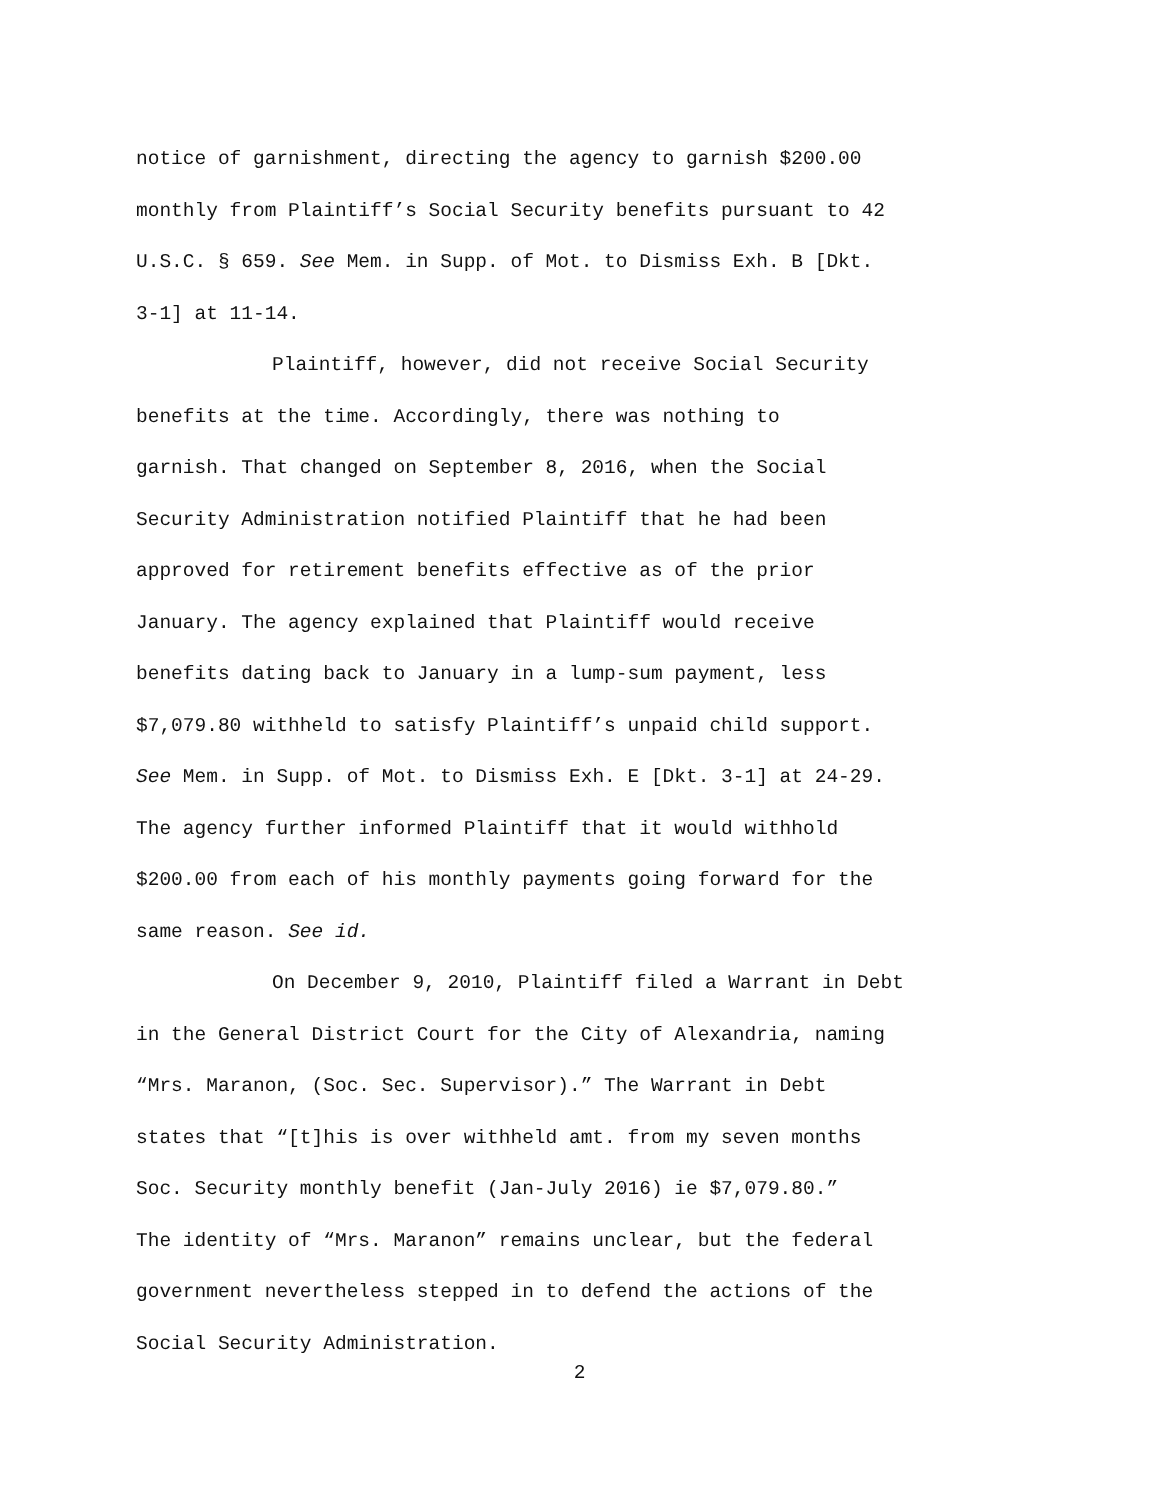notice of garnishment, directing the agency to garnish $200.00 monthly from Plaintiff’s Social Security benefits pursuant to 42 U.S.C. § 659. See Mem. in Supp. of Mot. to Dismiss Exh. B [Dkt. 3-1] at 11-14.
Plaintiff, however, did not receive Social Security benefits at the time. Accordingly, there was nothing to garnish. That changed on September 8, 2016, when the Social Security Administration notified Plaintiff that he had been approved for retirement benefits effective as of the prior January. The agency explained that Plaintiff would receive benefits dating back to January in a lump-sum payment, less $7,079.80 withheld to satisfy Plaintiff’s unpaid child support. See Mem. in Supp. of Mot. to Dismiss Exh. E [Dkt. 3-1] at 24-29. The agency further informed Plaintiff that it would withhold $200.00 from each of his monthly payments going forward for the same reason. See id.
On December 9, 2010, Plaintiff filed a Warrant in Debt in the General District Court for the City of Alexandria, naming “Mrs. Maranon, (Soc. Sec. Supervisor).” The Warrant in Debt states that “[t]his is over withheld amt. from my seven months Soc. Security monthly benefit (Jan-July 2016) ie $7,079.80.” The identity of “Mrs. Maranon” remains unclear, but the federal government nevertheless stepped in to defend the actions of the Social Security Administration.
2